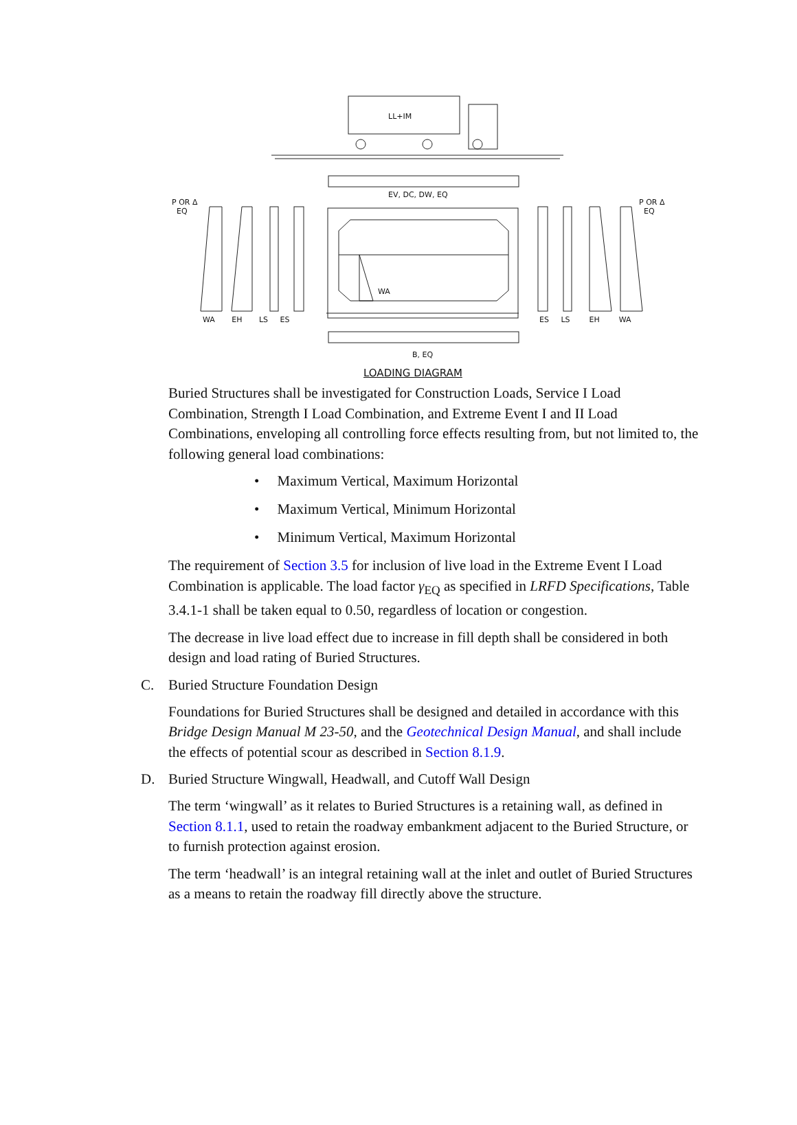LL+IM
EV, DC, DW, EQ
P OR Δ
EQ
P OR Δ
EQ
WA
WA EH LS ES ES LS EH WA
B, EQ
LOADING DIAGRAM
Buried Structures shall be investigated for Construction Loads, Service I Load Combination, Strength I Load Combination, and Extreme Event I and II Load Combinations, enveloping all controlling force effects resulting from, but not limited to, the following general load combinations:
• Maximum Vertical, Maximum Horizontal
• Maximum Vertical, Minimum Horizontal
• Minimum Vertical, Maximum Horizontal
The requirement of Section 3.5 for inclusion of live load in the Extreme Event I Load Combination is applicable. The load factor γ<sub>EQ</sub> as specified in LRFD Specifications, Table 3.4.1-1 shall be taken equal to 0.50, regardless of location or congestion.
The decrease in live load effect due to increase in fill depth shall be considered in both design and load rating of Buried Structures.
C. Buried Structure Foundation Design
Foundations for Buried Structures shall be designed and detailed in accordance with this Bridge Design Manual M 23-50, and the Geotechnical Design Manual, and shall include the effects of potential scour as described in Section 8.1.9.
D. Buried Structure Wingwall, Headwall, and Cutoff Wall Design
The term ‘wingwall’ as it relates to Buried Structures is a retaining wall, as defined in Section 8.1.1, used to retain the roadway embankment adjacent to the Buried Structure, or to furnish protection against erosion.
The term ‘headwall’ is an integral retaining wall at the inlet and outlet of Buried Structures as a means to retain the roadway fill directly above the structure.